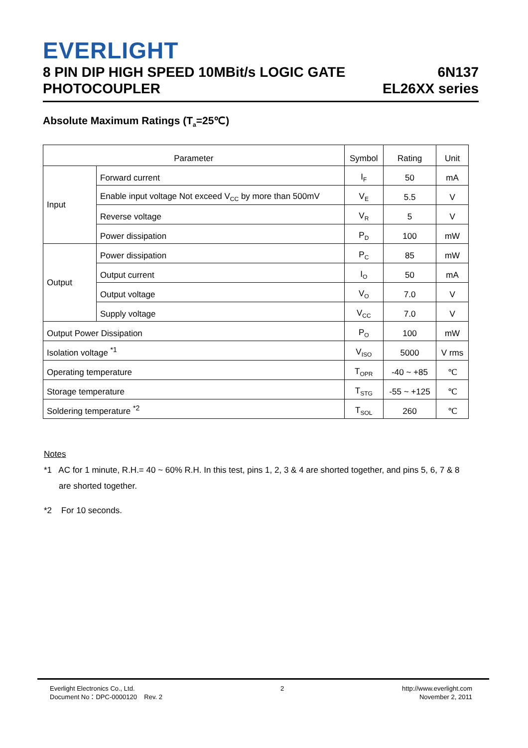EVERLIGHT
8 PIN DIP HIGH SPEED 10MBit/s LOGIC GATE
PHOTOCOUPLER
6N137
EL26XX series
Absolute Maximum Ratings (T<sub>a</sub>=25℃)
| Parameter | | Symbol | Rating | Unit |
| --- | --- | --- | --- | --- |
| Input | Forward current | I<sub>F</sub> | 50 | mA |
| | Enable input voltage Not exceed V<sub>CC</sub> by more than 500mV | V<sub>E</sub> | 5.5 | V |
| | Reverse voltage | V<sub>R</sub> | 5 | V |
| | Power dissipation | P<sub>D</sub> | 100 | mW |
| Output | Power dissipation | P<sub>C</sub> | 85 | mW |
| | Output current | I<sub>O</sub> | 50 | mA |
| | Output voltage | V<sub>O</sub> | 7.0 | V |
| | Supply voltage | V<sub>CC</sub> | 7.0 | V |
| Output Power Dissipation | | P<sub>O</sub> | 100 | mW |
| Isolation voltage <sup>*1</sup> | | V<sub>ISO</sub> | 5000 | V rms |
| Operating temperature | | T<sub>OPR</sub> | -40 ~ +85 | ℃ |
| Storage temperature | | T<sub>STG</sub> | -55 ~ +125 | ℃ |
| Soldering temperature <sup>*2</sup> | | T<sub>SOL</sub> | 260 | ℃ |
Notes
*1 AC for 1 minute, R.H.= 40 ~ 60% R.H. In this test, pins 1, 2, 3 & 4 are shorted together, and pins 5, 6, 7 & 8 are shorted together.
*2 For 10 seconds.
Everlight Electronics Co., Ltd.
Document No：DPC-0000120 Rev. 2
2 http://www.everlight.com
November 2, 2011